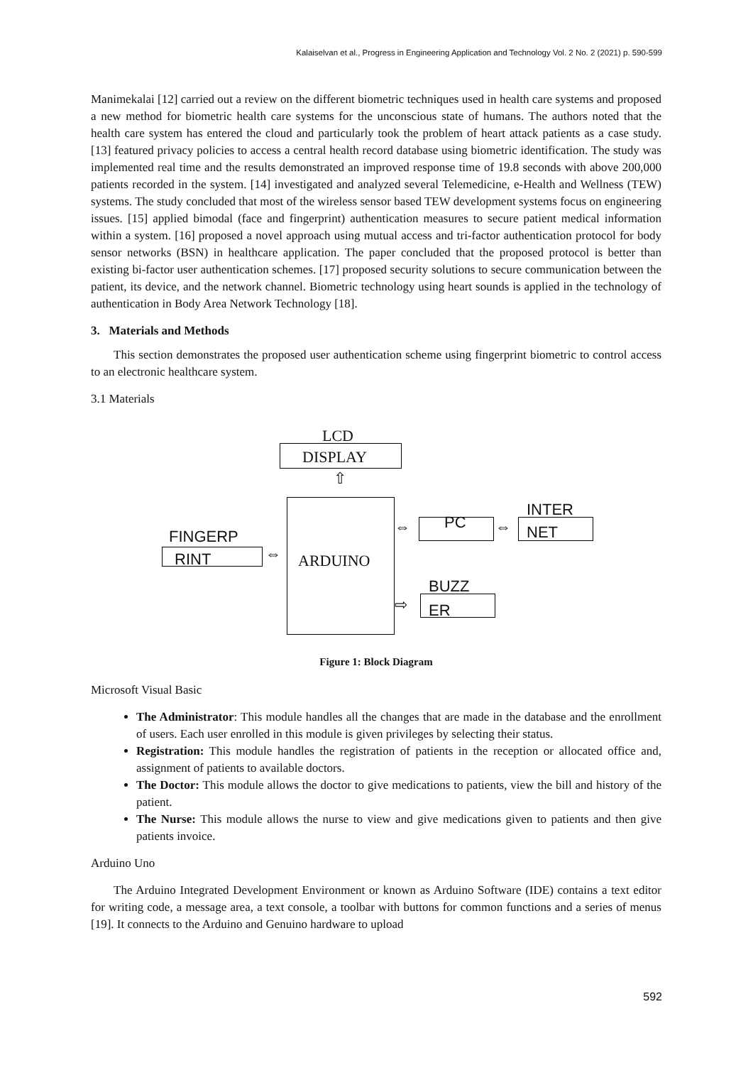Kalaiselvan et al., Progress in Engineering Application and Technology Vol. 2 No. 2 (2021) p. 590-599
Manimekalai [12] carried out a review on the different biometric techniques used in health care systems and proposed a new method for biometric health care systems for the unconscious state of humans. The authors noted that the health care system has entered the cloud and particularly took the problem of heart attack patients as a case study. [13] featured privacy policies to access a central health record database using biometric identification. The study was implemented real time and the results demonstrated an improved response time of 19.8 seconds with above 200,000 patients recorded in the system. [14] investigated and analyzed several Telemedicine, e-Health and Wellness (TEW) systems. The study concluded that most of the wireless sensor based TEW development systems focus on engineering issues. [15] applied bimodal (face and fingerprint) authentication measures to secure patient medical information within a system. [16] proposed a novel approach using mutual access and tri-factor authentication protocol for body sensor networks (BSN) in healthcare application. The paper concluded that the proposed protocol is better than existing bi-factor user authentication schemes. [17] proposed security solutions to secure communication between the patient, its device, and the network channel. Biometric technology using heart sounds is applied in the technology of authentication in Body Area Network Technology [18].
3. Materials and Methods
This section demonstrates the proposed user authentication scheme using fingerprint biometric to control access to an electronic healthcare system.
3.1 Materials
LCD
DISPLAY
⇧
ARDUINO
FINGERP
RINT ⇔
⇔ PC ⇔
INTER
NET
⇨
BUZZ
ER
Figure 1: Block Diagram
Microsoft Visual Basic
The Administrator: This module handles all the changes that are made in the database and the enrollment of users. Each user enrolled in this module is given privileges by selecting their status.
Registration: This module handles the registration of patients in the reception or allocated office and, assignment of patients to available doctors.
The Doctor: This module allows the doctor to give medications to patients, view the bill and history of the patient.
The Nurse: This module allows the nurse to view and give medications given to patients and then give patients invoice.
Arduino Uno
The Arduino Integrated Development Environment or known as Arduino Software (IDE) contains a text editor for writing code, a message area, a text console, a toolbar with buttons for common functions and a series of menus [19]. It connects to the Arduino and Genuino hardware to upload
592